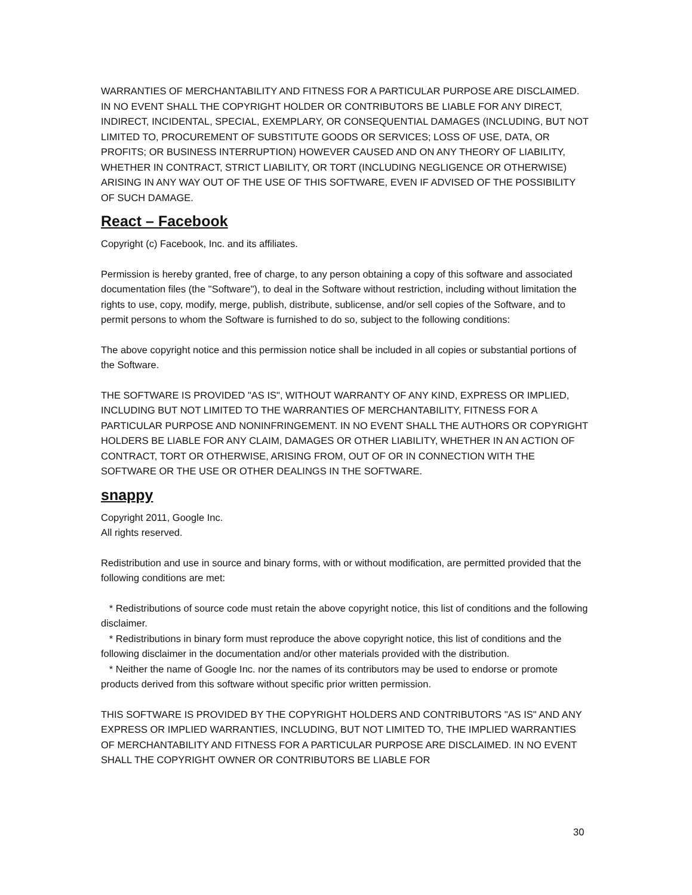WARRANTIES OF MERCHANTABILITY AND FITNESS FOR A PARTICULAR PURPOSE ARE DISCLAIMED. IN NO EVENT SHALL THE COPYRIGHT HOLDER OR CONTRIBUTORS BE LIABLE FOR ANY DIRECT, INDIRECT, INCIDENTAL, SPECIAL, EXEMPLARY, OR CONSEQUENTIAL DAMAGES (INCLUDING, BUT NOT LIMITED TO, PROCUREMENT OF SUBSTITUTE GOODS OR SERVICES; LOSS OF USE, DATA, OR PROFITS; OR BUSINESS INTERRUPTION) HOWEVER CAUSED AND ON ANY THEORY OF LIABILITY, WHETHER IN CONTRACT, STRICT LIABILITY, OR TORT (INCLUDING NEGLIGENCE OR OTHERWISE) ARISING IN ANY WAY OUT OF THE USE OF THIS SOFTWARE, EVEN IF ADVISED OF THE POSSIBILITY OF SUCH DAMAGE.
React – Facebook
Copyright (c) Facebook, Inc. and its affiliates.
Permission is hereby granted, free of charge, to any person obtaining a copy of this software and associated documentation files (the "Software"), to deal in the Software without restriction, including without limitation the rights to use, copy, modify, merge, publish, distribute, sublicense, and/or sell copies of the Software, and to permit persons to whom the Software is furnished to do so, subject to the following conditions:
The above copyright notice and this permission notice shall be included in all copies or substantial portions of the Software.
THE SOFTWARE IS PROVIDED "AS IS", WITHOUT WARRANTY OF ANY KIND, EXPRESS OR IMPLIED, INCLUDING BUT NOT LIMITED TO THE WARRANTIES OF MERCHANTABILITY, FITNESS FOR A PARTICULAR PURPOSE AND NONINFRINGEMENT. IN NO EVENT SHALL THE AUTHORS OR COPYRIGHT HOLDERS BE LIABLE FOR ANY CLAIM, DAMAGES OR OTHER LIABILITY, WHETHER IN AN ACTION OF CONTRACT, TORT OR OTHERWISE, ARISING FROM, OUT OF OR IN CONNECTION WITH THE SOFTWARE OR THE USE OR OTHER DEALINGS IN THE SOFTWARE.
snappy
Copyright 2011, Google Inc.
All rights reserved.
Redistribution and use in source and binary forms, with or without modification, are permitted provided that the following conditions are met:
* Redistributions of source code must retain the above copyright notice, this list of conditions and the following disclaimer.
* Redistributions in binary form must reproduce the above copyright notice, this list of conditions and the following disclaimer in the documentation and/or other materials provided with the distribution.
* Neither the name of Google Inc. nor the names of its contributors may be used to endorse or promote products derived from this software without specific prior written permission.
THIS SOFTWARE IS PROVIDED BY THE COPYRIGHT HOLDERS AND CONTRIBUTORS "AS IS" AND ANY EXPRESS OR IMPLIED WARRANTIES, INCLUDING, BUT NOT LIMITED TO, THE IMPLIED WARRANTIES OF MERCHANTABILITY AND FITNESS FOR A PARTICULAR PURPOSE ARE DISCLAIMED. IN NO EVENT SHALL THE COPYRIGHT OWNER OR CONTRIBUTORS BE LIABLE FOR
30